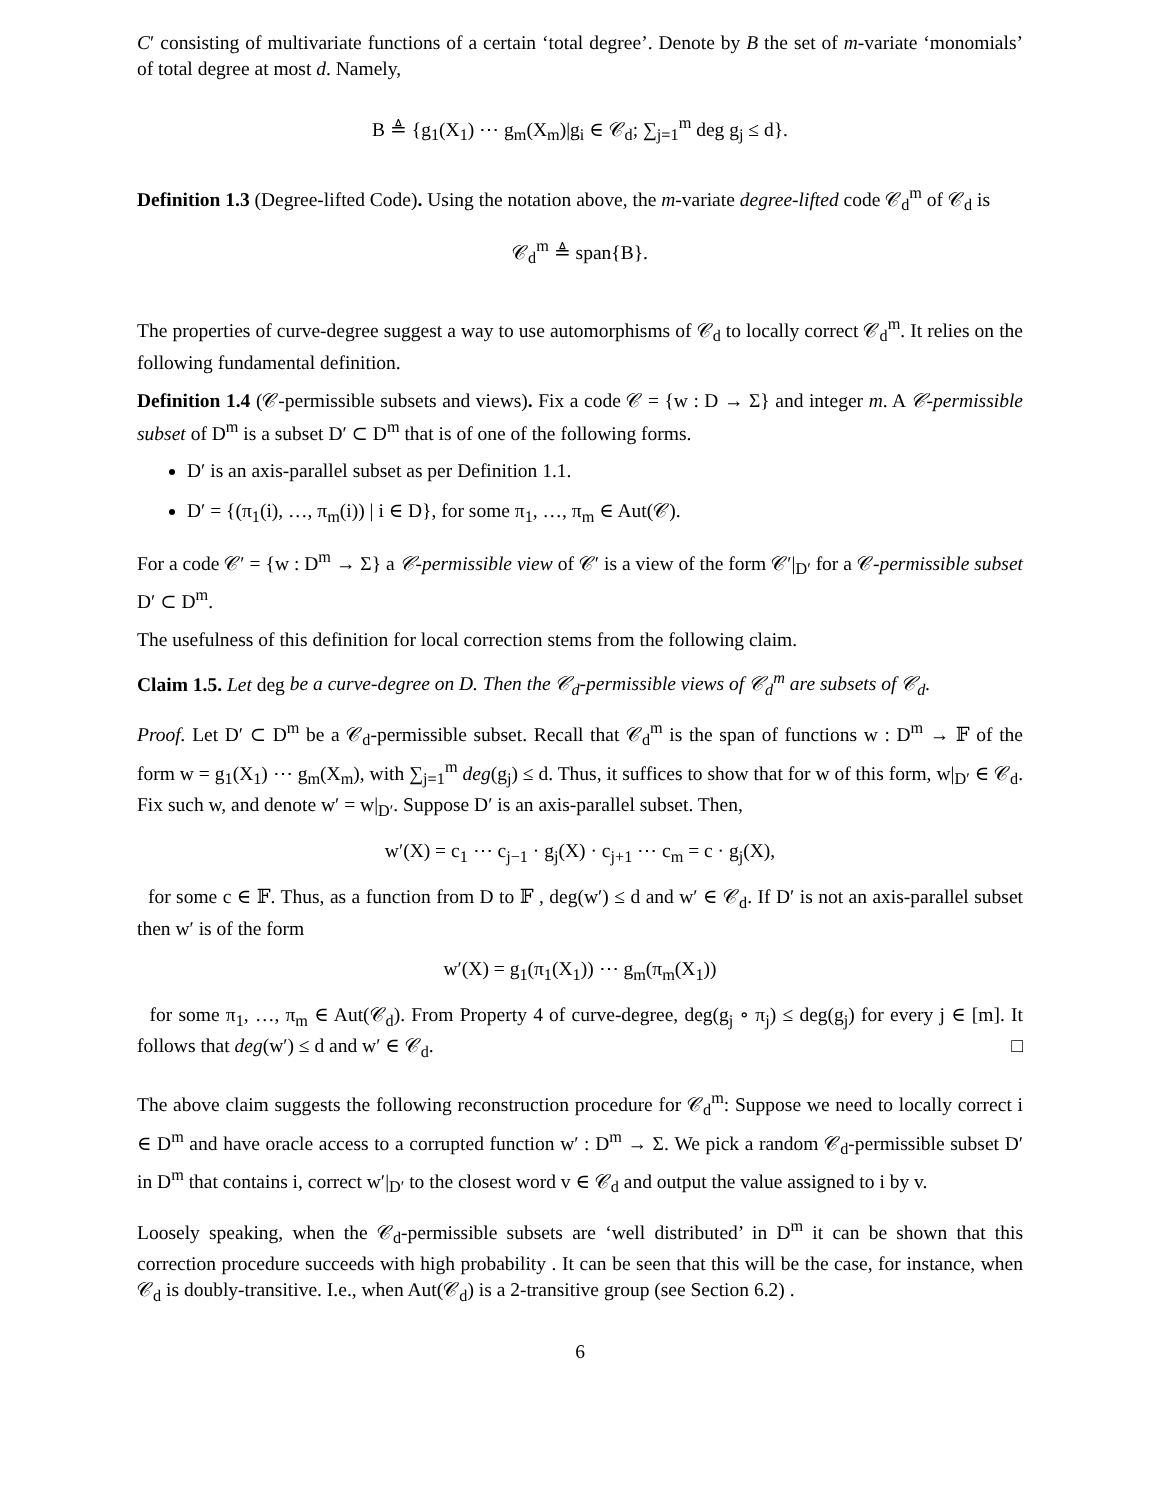C′ consisting of multivariate functions of a certain ‘total degree’. Denote by B the set of m-variate ‘monomials’ of total degree at most d. Namely,
B ≜ {g<sub>1</sub>(X<sub>1</sub>) ⋯ g<sub>m</sub>(X<sub>m</sub>)|g<sub>i</sub> ∈ 𝒞<sub>d</sub>; ∑<sub>j=1</sub><sup>m</sup> deg g<sub>j</sub> ≤ d}.
Definition 1.3 (Degree-lifted Code). Using the notation above, the m-variate degree-lifted code 𝒞<sub>d</sub><sup>m</sup> of 𝒞<sub>d</sub> is
𝒞<sub>d</sub><sup>m</sup> ≜ span{B}.
The properties of curve-degree suggest a way to use automorphisms of 𝒞<sub>d</sub> to locally correct 𝒞<sub>d</sub><sup>m</sup>. It relies on the following fundamental definition.
Definition 1.4 (𝒞-permissible subsets and views). Fix a code 𝒞 = {w : D → Σ} and integer m. A 𝒞-permissible subset of D<sup>m</sup> is a subset D′ ⊂ D<sup>m</sup> that is of one of the following forms.
D′ is an axis-parallel subset as per Definition 1.1.
D′ = {(π<sub>1</sub>(i), …, π<sub>m</sub>(i)) | i ∈ D}, for some π<sub>1</sub>, …, π<sub>m</sub> ∈ Aut(𝒞).
For a code 𝒞′ = {w : D<sup>m</sup> → Σ} a 𝒞-permissible view of 𝒞′ is a view of the form 𝒞′|<sub>D′</sub> for a 𝒞-permissible subset D′ ⊂ D<sup>m</sup>.
The usefulness of this definition for local correction stems from the following claim.
Claim 1.5. Let deg be a curve-degree on D. Then the 𝒞<sub>d</sub>-permissible views of 𝒞<sub>d</sub><sup>m</sup> are subsets of 𝒞<sub>d</sub>.
Proof. Let D′ ⊂ D<sup>m</sup> be a 𝒞<sub>d</sub>-permissible subset. Recall that 𝒞<sub>d</sub><sup>m</sup> is the span of functions w : D<sup>m</sup> → 𝔽 of the form w = g<sub>1</sub>(X<sub>1</sub>) ⋯ g<sub>m</sub>(X<sub>m</sub>), with ∑<sub>j=1</sub><sup>m</sup> deg(g<sub>j</sub>) ≤ d. Thus, it suffices to show that for w of this form, w|<sub>D′</sub> ∈ 𝒞<sub>d</sub>. Fix such w, and denote w′ = w|<sub>D′</sub>. Suppose D′ is an axis-parallel subset. Then,
w′(X) = c<sub>1</sub> ⋯ c<sub>j−1</sub> · g<sub>j</sub>(X) · c<sub>j+1</sub> ⋯ c<sub>m</sub> = c · g<sub>j</sub>(X),
for some c ∈ 𝔽. Thus, as a function from D to 𝔽 , deg(w′) ≤ d and w′ ∈ 𝒞<sub>d</sub>. If D′ is not an axis-parallel subset then w′ is of the form
w′(X) = g<sub>1</sub>(π<sub>1</sub>(X<sub>1</sub>)) ⋯ g<sub>m</sub>(π<sub>m</sub>(X<sub>1</sub>))
for some π<sub>1</sub>, …, π<sub>m</sub> ∈ Aut(𝒞<sub>d</sub>). From Property 4 of curve-degree, deg(g<sub>j</sub> ∘ π<sub>j</sub>) ≤ deg(g<sub>j</sub>) for every j ∈ [m]. It follows that deg(w′) ≤ d and w′ ∈ 𝒞<sub>d</sub>. □
The above claim suggests the following reconstruction procedure for 𝒞<sub>d</sub><sup>m</sup>: Suppose we need to locally correct i ∈ D<sup>m</sup> and have oracle access to a corrupted function w′ : D<sup>m</sup> → Σ. We pick a random 𝒞<sub>d</sub>-permissible subset D′ in D<sup>m</sup> that contains i, correct w′|<sub>D′</sub> to the closest word v ∈ 𝒞<sub>d</sub> and output the value assigned to i by v.
Loosely speaking, when the 𝒞<sub>d</sub>-permissible subsets are ‘well distributed’ in D<sup>m</sup> it can be shown that this correction procedure succeeds with high probability . It can be seen that this will be the case, for instance, when 𝒞<sub>d</sub> is doubly-transitive. I.e., when Aut(𝒞<sub>d</sub>) is a 2-transitive group (see Section 6.2) .
6